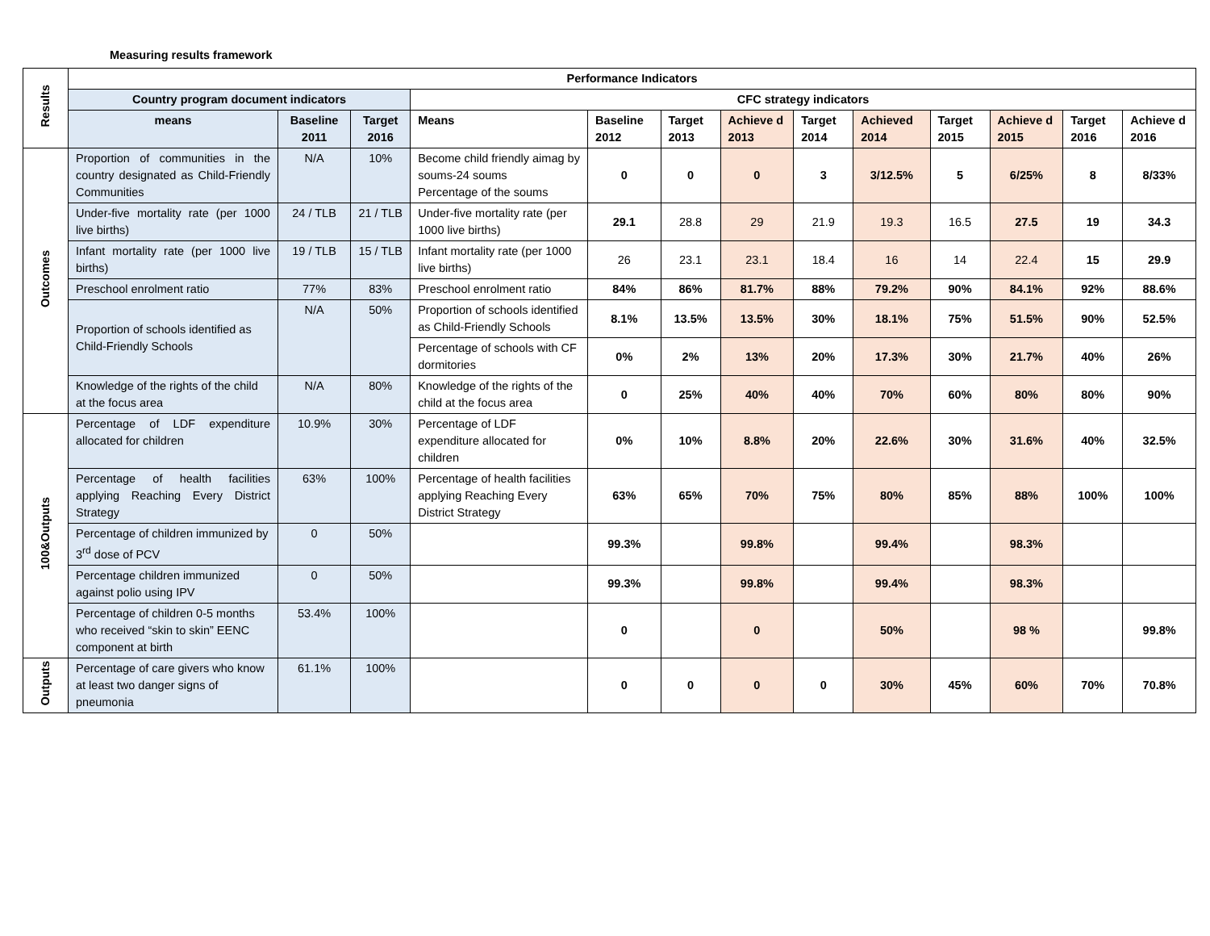Measuring results framework
| Results | Performance Indicators | | | | | | | | | | | | |
| | Country program document indicators | | | CFC strategy indicators | | | | | | | | | |
| | means | Baseline 2011 | Target 2016 | Means | Baseline 2012 | Target 2013 | Achieve d 2013 | Target 2014 | Achieved 2014 | Target 2015 | Achieve d 2015 | Target 2016 | Achieve d 2016 |
| Outcomes | Proportion of communities in the country designated as Child-Friendly Communities | N/A | 10% | Become child friendly aimag by soums-24 soums Percentage of the soums | 0 | 0 | 0 | 3 | 3/12.5% | 5 | 6/25% | 8 | 8/33% |
| | Under-five mortality rate (per 1000 live births) | 24 / TLB | 21 / TLB | Under-five mortality rate (per 1000 live births) | 29.1 | 28.8 | 29 | 21.9 | 19.3 | 16.5 | 27.5 | 19 | 34.3 |
| | Infant mortality rate (per 1000 live births) | 19 / TLB | 15 / TLB | Infant mortality rate (per 1000 live births) | 26 | 23.1 | 23.1 | 18.4 | 16 | 14 | 22.4 | 15 | 29.9 |
| | Preschool enrolment ratio | 77% | 83% | Preschool enrolment ratio | 84% | 86% | 81.7% | 88% | 79.2% | 90% | 84.1% | 92% | 88.6% |
| | Proportion of schools identified as Child-Friendly Schools | N/A | 50% | Proportion of schools identified as Child-Friendly Schools | 8.1% | 13.5% | 13.5% | 30% | 18.1% | 75% | 51.5% | 90% | 52.5% |
| | | | | Percentage of schools with CF dormitories | 0% | 2% | 13% | 20% | 17.3% | 30% | 21.7% | 40% | 26% |
| | Knowledge of the rights of the child at the focus area | N/A | 80% | Knowledge of the rights of the child at the focus area | 0 | 25% | 40% | 40% | 70% | 60% | 80% | 80% | 90% |
| 100&Outputs | Percentage of LDF expenditure allocated for children | 10.9% | 30% | Percentage of LDF expenditure allocated for children | 0% | 10% | 8.8% | 20% | 22.6% | 30% | 31.6% | 40% | 32.5% |
| | Percentage of health facilities applying Reaching Every District Strategy | 63% | 100% | Percentage of health facilities applying Reaching Every District Strategy | 63% | 65% | 70% | 75% | 80% | 85% | 88% | 100% | 100% |
| | Percentage of children immunized by 3<sup>rd</sup> dose of PCV | 0 | 50% | | 99.3% | | 99.8% | | 99.4% | | 98.3% | | |
| | Percentage children immunized against polio using IPV | 0 | 50% | | 99.3% | | 99.8% | | 99.4% | | 98.3% | | |
| | Percentage of children 0-5 months who received “skin to skin” EENC component at birth | 53.4% | 100% | | 0 | | 0 | | 50% | | 98 % | | 99.8% |
| Outputs | Percentage of care givers who know at least two danger signs of pneumonia | 61.1% | 100% | | 0 | 0 | 0 | 0 | 30% | 45% | 60% | 70% | 70.8% |